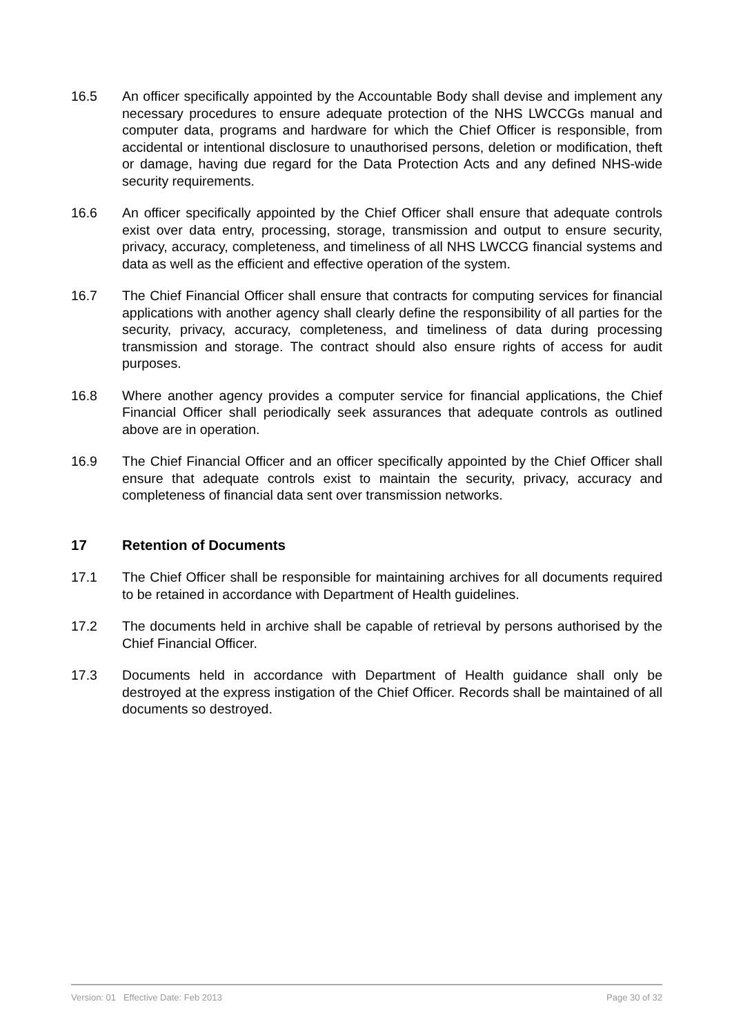16.5 An officer specifically appointed by the Accountable Body shall devise and implement any necessary procedures to ensure adequate protection of the NHS LWCCGs manual and computer data, programs and hardware for which the Chief Officer is responsible, from accidental or intentional disclosure to unauthorised persons, deletion or modification, theft or damage, having due regard for the Data Protection Acts and any defined NHS-wide security requirements.
16.6 An officer specifically appointed by the Chief Officer shall ensure that adequate controls exist over data entry, processing, storage, transmission and output to ensure security, privacy, accuracy, completeness, and timeliness of all NHS LWCCG financial systems and data as well as the efficient and effective operation of the system.
16.7 The Chief Financial Officer shall ensure that contracts for computing services for financial applications with another agency shall clearly define the responsibility of all parties for the security, privacy, accuracy, completeness, and timeliness of data during processing transmission and storage. The contract should also ensure rights of access for audit purposes.
16.8 Where another agency provides a computer service for financial applications, the Chief Financial Officer shall periodically seek assurances that adequate controls as outlined above are in operation.
16.9 The Chief Financial Officer and an officer specifically appointed by the Chief Officer shall ensure that adequate controls exist to maintain the security, privacy, accuracy and completeness of financial data sent over transmission networks.
17 Retention of Documents
17.1 The Chief Officer shall be responsible for maintaining archives for all documents required to be retained in accordance with Department of Health guidelines.
17.2 The documents held in archive shall be capable of retrieval by persons authorised by the Chief Financial Officer.
17.3 Documents held in accordance with Department of Health guidance shall only be destroyed at the express instigation of the Chief Officer. Records shall be maintained of all documents so destroyed.
Version: 01 Effective Date: Feb 2013 Page 30 of 32